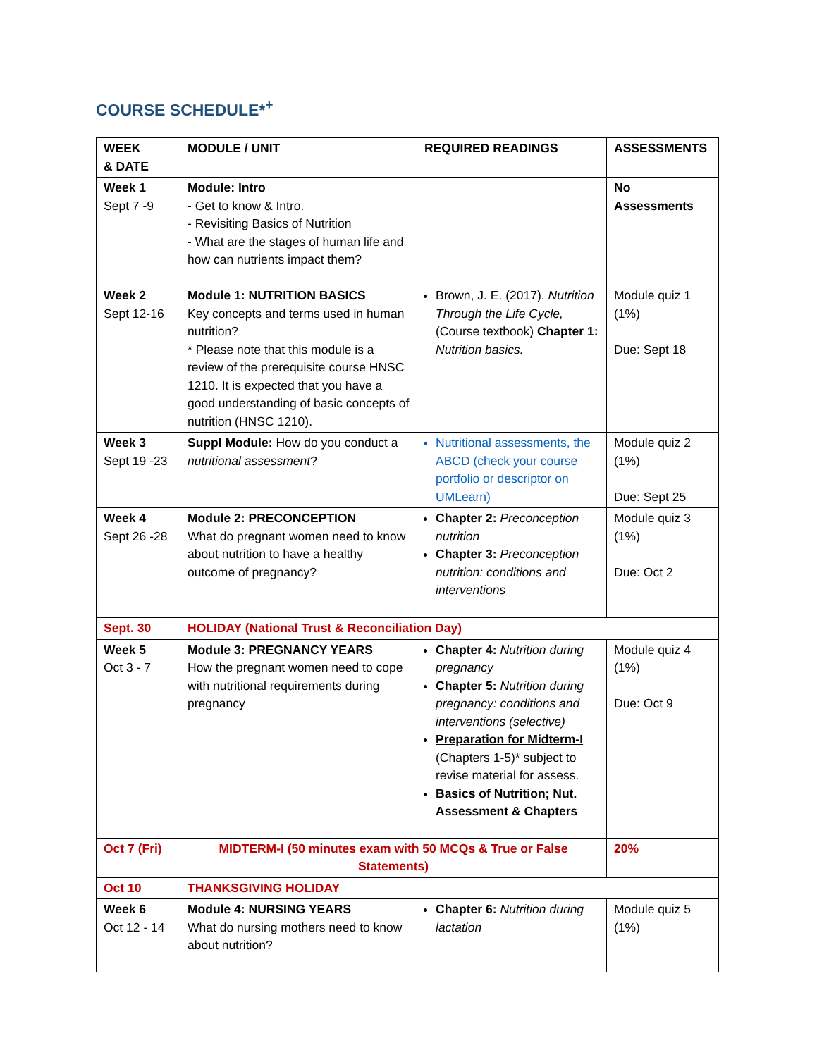COURSE SCHEDULE*<sup>+</sup>
| WEEK & DATE | MODULE / UNIT | REQUIRED READINGS | ASSESSMENTS |
| --- | --- | --- | --- |
| Week 1 Sept 7 -9 | Module: Intro - Get to know & Intro. - Revisiting Basics of Nutrition - What are the stages of human life and how can nutrients impact them? | | No Assessments |
| Week 2 Sept 12-16 | Module 1: NUTRITION BASICS Key concepts and terms used in human nutrition? * Please note that this module is a review of the prerequisite course HNSC 1210. It is expected that you have a good understanding of basic concepts of nutrition (HNSC 1210). | Brown, J. E. (2017). Nutrition Through the Life Cycle, (Course textbook) Chapter 1: Nutrition basics. | Module quiz 1 (1%) Due: Sept 18 |
| Week 3 Sept 19 -23 | Suppl Module: How do you conduct a nutritional assessment ? | Nutritional assessments, the ABCD (check your course portfolio or descriptor on UMLearn) | Module quiz 2 (1%) Due: Sept 25 |
| Week 4 Sept 26 -28 | Module 2: PRECONCEPTION What do pregnant women need to know about nutrition to have a healthy outcome of pregnancy? | Chapter 2: Preconception nutrition Chapter 3: Preconception nutrition: conditions and interventions | Module quiz 3 (1%) Due: Oct 2 |
| Sept. 30 | HOLIDAY (National Trust & Reconciliation Day) | | |
| Week 5 Oct 3 - 7 | Module 3: PREGNANCY YEARS How the pregnant women need to cope with nutritional requirements during pregnancy | Chapter 4: Nutrition during pregnancy Chapter 5: Nutrition during pregnancy: conditions and interventions (selective) Preparation for Midterm-I (Chapters 1-5)* subject to revise material for assess. Basics of Nutrition; Nut. Assessment & Chapters | Module quiz 4 (1%) Due: Oct 9 |
| Oct 7 (Fri) | MIDTERM-I (50 minutes exam with 50 MCQs & True or False Statements) | | 20% |
| Oct 10 | THANKSGIVING HOLIDAY | | |
| Week 6 Oct 12 - 14 | Module 4: NURSING YEARS What do nursing mothers need to know about nutrition? | Chapter 6: Nutrition during lactation | Module quiz 5 (1%) |